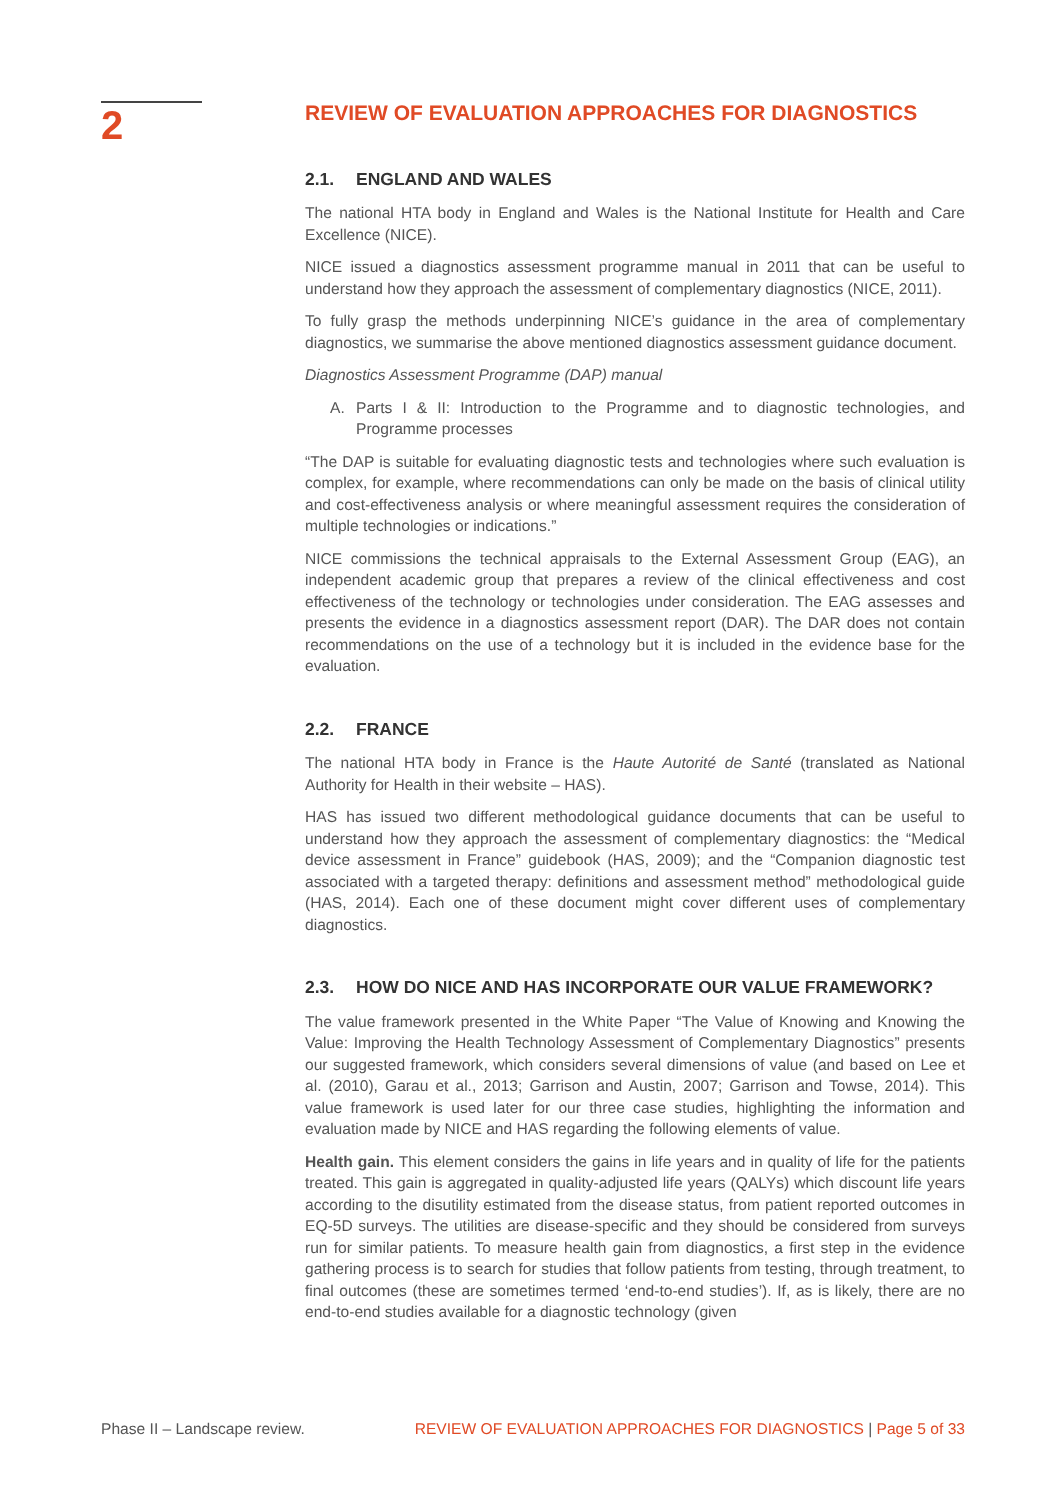2
REVIEW OF EVALUATION APPROACHES FOR DIAGNOSTICS
2.1. ENGLAND AND WALES
The national HTA body in England and Wales is the National Institute for Health and Care Excellence (NICE).
NICE issued a diagnostics assessment programme manual in 2011 that can be useful to understand how they approach the assessment of complementary diagnostics (NICE, 2011).
To fully grasp the methods underpinning NICE’s guidance in the area of complementary diagnostics, we summarise the above mentioned diagnostics assessment guidance document.
Diagnostics Assessment Programme (DAP) manual
A. Parts I & II: Introduction to the Programme and to diagnostic technologies, and Programme processes
“The DAP is suitable for evaluating diagnostic tests and technologies where such evaluation is complex, for example, where recommendations can only be made on the basis of clinical utility and cost-effectiveness analysis or where meaningful assessment requires the consideration of multiple technologies or indications.”
NICE commissions the technical appraisals to the External Assessment Group (EAG), an independent academic group that prepares a review of the clinical effectiveness and cost effectiveness of the technology or technologies under consideration. The EAG assesses and presents the evidence in a diagnostics assessment report (DAR). The DAR does not contain recommendations on the use of a technology but it is included in the evidence base for the evaluation.
2.2. FRANCE
The national HTA body in France is the Haute Autorité de Santé (translated as National Authority for Health in their website – HAS).
HAS has issued two different methodological guidance documents that can be useful to understand how they approach the assessment of complementary diagnostics: the “Medical device assessment in France” guidebook (HAS, 2009); and the “Companion diagnostic test associated with a targeted therapy: definitions and assessment method” methodological guide (HAS, 2014). Each one of these document might cover different uses of complementary diagnostics.
2.3. HOW DO NICE AND HAS INCORPORATE OUR VALUE FRAMEWORK?
The value framework presented in the White Paper “The Value of Knowing and Knowing the Value: Improving the Health Technology Assessment of Complementary Diagnostics” presents our suggested framework, which considers several dimensions of value (and based on Lee et al. (2010), Garau et al., 2013; Garrison and Austin, 2007; Garrison and Towse, 2014). This value framework is used later for our three case studies, highlighting the information and evaluation made by NICE and HAS regarding the following elements of value.
Health gain. This element considers the gains in life years and in quality of life for the patients treated. This gain is aggregated in quality-adjusted life years (QALYs) which discount life years according to the disutility estimated from the disease status, from patient reported outcomes in EQ-5D surveys. The utilities are disease-specific and they should be considered from surveys run for similar patients. To measure health gain from diagnostics, a first step in the evidence gathering process is to search for studies that follow patients from testing, through treatment, to final outcomes (these are sometimes termed ‘end-to-end studies’). If, as is likely, there are no end-to-end studies available for a diagnostic technology (given
Phase II – Landscape review. REVIEW OF EVALUATION APPROACHES FOR DIAGNOSTICS | Page 5 of 33